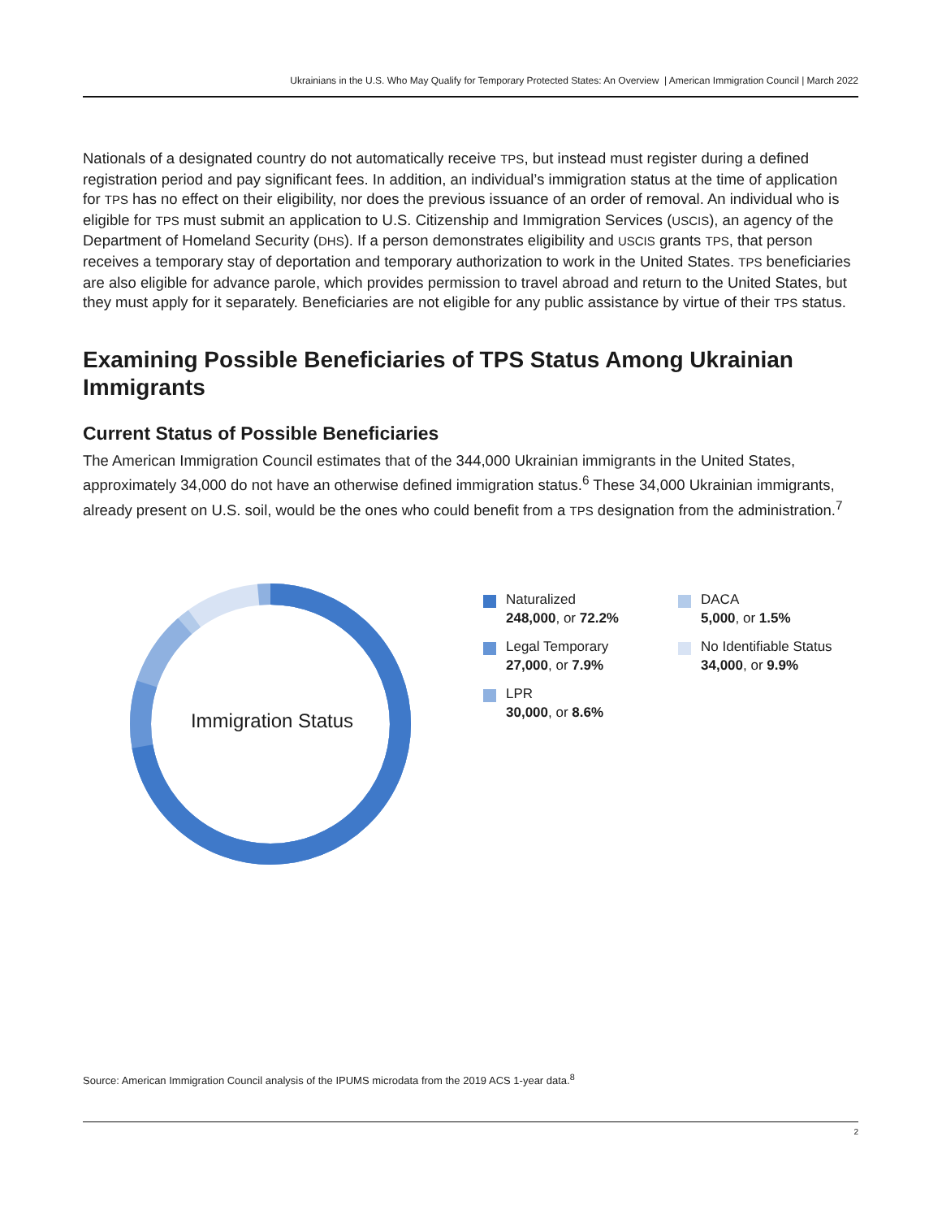Ukrainians in the U.S. Who May Qualify for Temporary Protected States: An Overview | American Immigration Council | March 2022
Nationals of a designated country do not automatically receive TPS, but instead must register during a defined registration period and pay significant fees. In addition, an individual’s immigration status at the time of application for TPS has no effect on their eligibility, nor does the previous issuance of an order of removal. An individual who is eligible for TPS must submit an application to U.S. Citizenship and Immigration Services (USCIS), an agency of the Department of Homeland Security (DHS). If a person demonstrates eligibility and USCIS grants TPS, that person receives a temporary stay of deportation and temporary authorization to work in the United States. TPS beneficiaries are also eligible for advance parole, which provides permission to travel abroad and return to the United States, but they must apply for it separately. Beneficiaries are not eligible for any public assistance by virtue of their TPS status.
Examining Possible Beneficiaries of TPS Status Among Ukrainian Immigrants
Current Status of Possible Beneficiaries
The American Immigration Council estimates that of the 344,000 Ukrainian immigrants in the United States, approximately 34,000 do not have an otherwise defined immigration status.<sup>6</sup> These 34,000 Ukrainian immigrants, already present on U.S. soil, would be the ones who could benefit from a TPS designation from the administration.<sup>7</sup>
Immigration Status
Naturalized
248,000, or 72.2%
DACA
5,000, or 1.5%
Legal Temporary
27,000, or 7.9%
No Identifiable Status
34,000, or 9.9%
LPR
30,000, or 8.6%
Source: American Immigration Council analysis of the IPUMS microdata from the 2019 ACS 1-year data.<sup>8</sup>
2